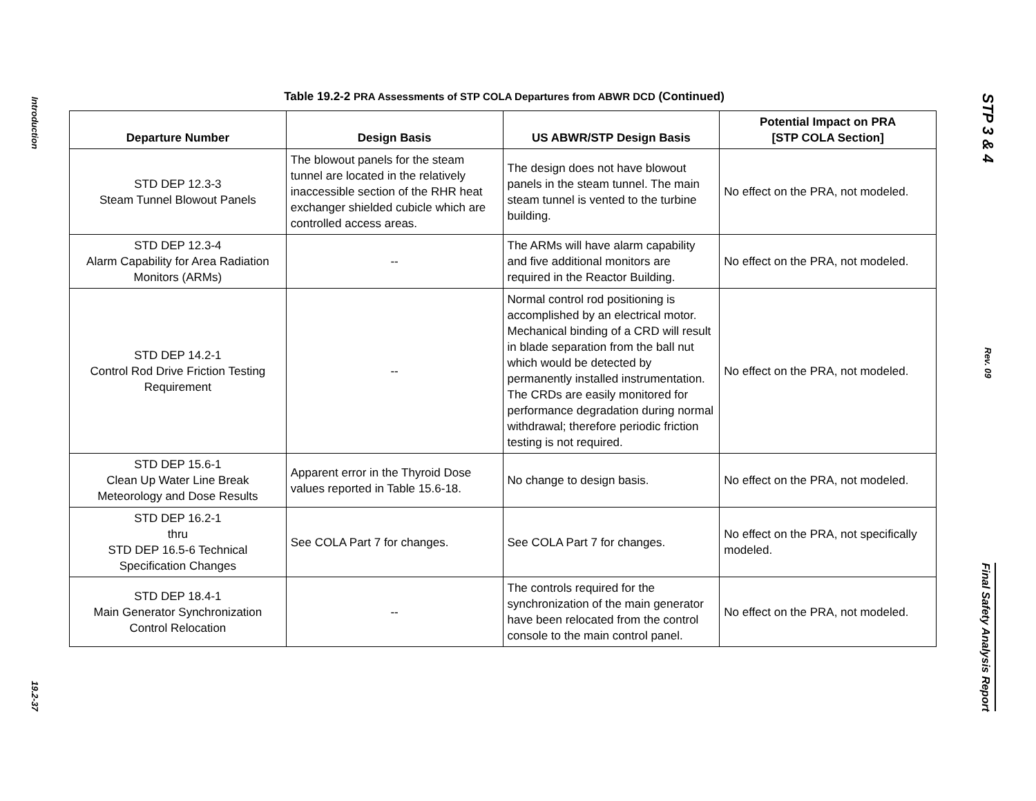Introduction
19.2-37
Table 19.2-2 PRA Assessments of STP COLA Departures from ABWR DCD (Continued)
| Departure Number | Design Basis | US ABWR/STP Design Basis | Potential Impact on PRA [STP COLA Section] |
| --- | --- | --- | --- |
| STD DEP 12.3-3 Steam Tunnel Blowout Panels | The blowout panels for the steam tunnel are located in the relatively inaccessible section of the RHR heat exchanger shielded cubicle which are controlled access areas. | The design does not have blowout panels in the steam tunnel. The main steam tunnel is vented to the turbine building. | No effect on the PRA, not modeled. |
| STD DEP 12.3-4 Alarm Capability for Area Radiation Monitors (ARMs) | -- | The ARMs will have alarm capability and five additional monitors are required in the Reactor Building. | No effect on the PRA, not modeled. |
| STD DEP 14.2-1 Control Rod Drive Friction Testing Requirement | -- | Normal control rod positioning is accomplished by an electrical motor. Mechanical binding of a CRD will result in blade separation from the ball nut which would be detected by permanently installed instrumentation. The CRDs are easily monitored for performance degradation during normal withdrawal; therefore periodic friction testing is not required. | No effect on the PRA, not modeled. |
| STD DEP 15.6-1 Clean Up Water Line Break Meteorology and Dose Results | Apparent error in the Thyroid Dose values reported in Table 15.6-18. | No change to design basis. | No effect on the PRA, not modeled. |
| STD DEP 16.2-1 thru STD DEP 16.5-6 Technical Specification Changes | See COLA Part 7 for changes. | See COLA Part 7 for changes. | No effect on the PRA, not specifically modeled. |
| STD DEP 18.4-1 Main Generator Synchronization Control Relocation | -- | The controls required for the synchronization of the main generator have been relocated from the control console to the main control panel. | No effect on the PRA, not modeled. |
STP 3 & 4
Rev. 09
Final Safety Analysis Report